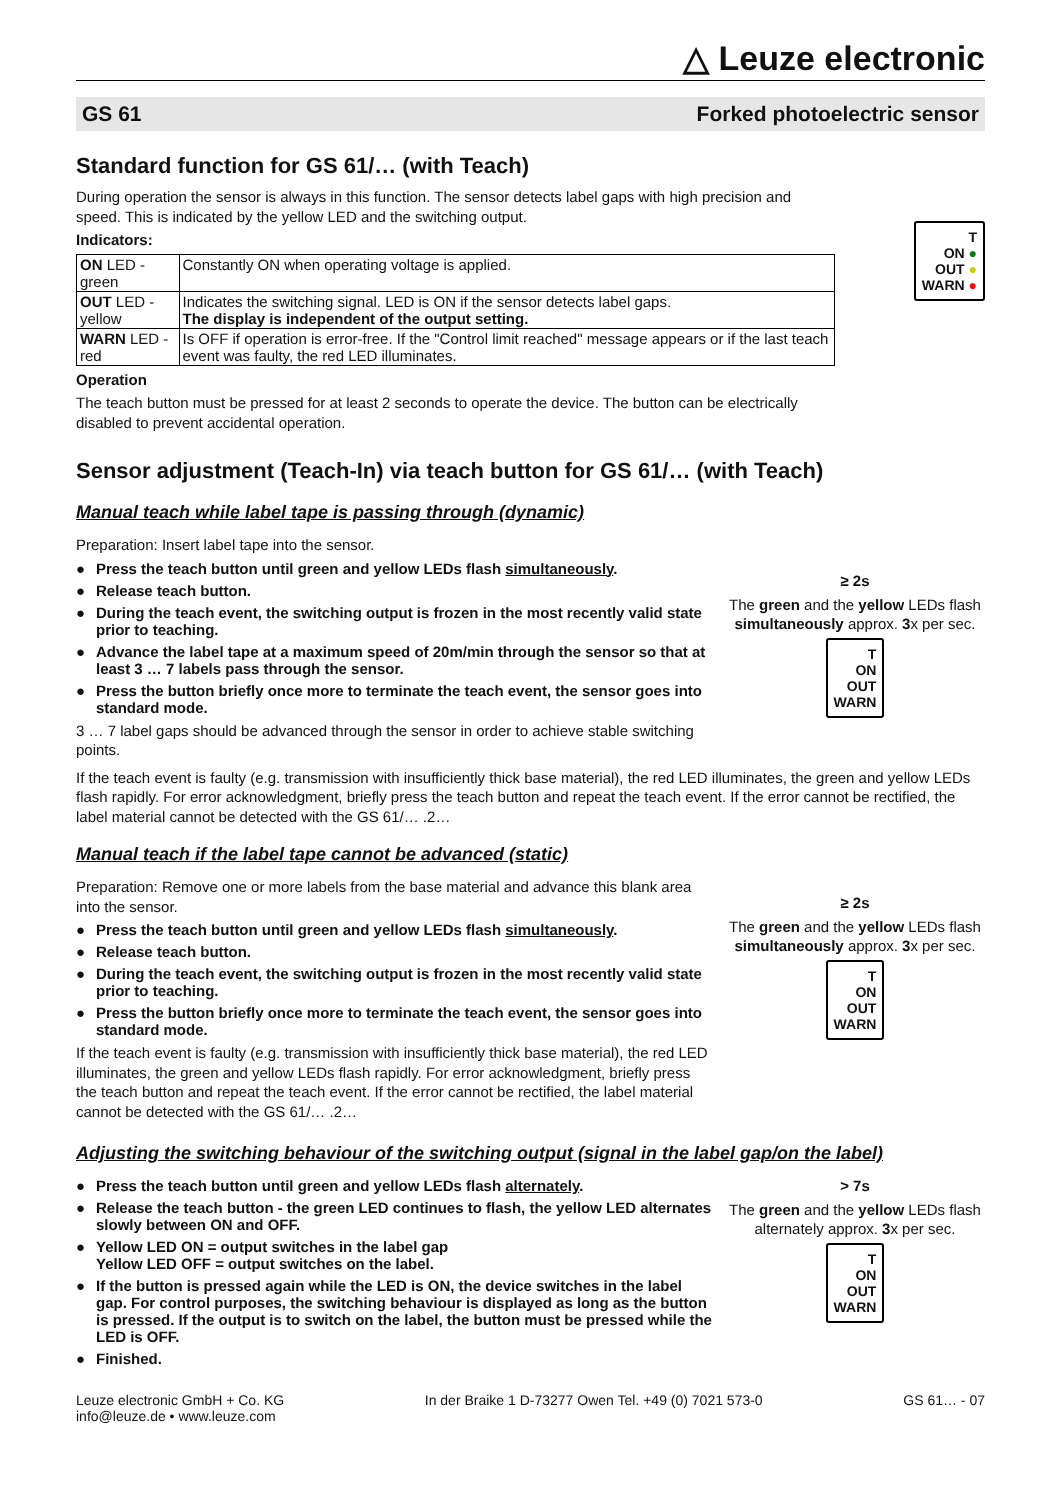△ Leuze electronic
GS 61 Forked photoelectric sensor
Standard function for GS 61/… (with Teach)
During operation the sensor is always in this function. The sensor detects label gaps with high precision and speed. This is indicated by the yellow LED and the switching output.
Indicators:
| ON LED - green | Constantly ON when operating voltage is applied. |
| OUT LED - yellow | Indicates the switching signal. LED is ON if the sensor detects label gaps. The display is independent of the output setting. |
| WARN LED - red | Is OFF if operation is error-free. If the "Control limit reached" message appears or if the last teach event was faulty, the red LED illuminates. |
Operation
The teach button must be pressed for at least 2 seconds to operate the device. The button can be electrically disabled to prevent accidental operation.
T
ON ●
OUT ●
WARN ●
Sensor adjustment (Teach-In) via teach button for GS 61/… (with Teach)
Manual teach while label tape is passing through (dynamic)
Preparation: Insert label tape into the sensor.
● Press the teach button until green and yellow LEDs flash simultaneously.
● Release teach button.
● During the teach event, the switching output is frozen in the most recently valid state prior to teaching.
● Advance the label tape at a maximum speed of 20m/min through the sensor so that at least 3 … 7 labels pass through the sensor.
● Press the button briefly once more to terminate the teach event, the sensor goes into standard mode.
3 … 7 label gaps should be advanced through the sensor in order to achieve stable switching points.
≥ 2s
The green and the yellow LEDs flash simultaneously approx. 3x per sec.
T
ON
OUT
WARN
If the teach event is faulty (e.g. transmission with insufficiently thick base material), the red LED illuminates, the green and yellow LEDs flash rapidly. For error acknowledgment, briefly press the teach button and repeat the teach event. If the error cannot be rectified, the label material cannot be detected with the GS 61/… .2…
Manual teach if the label tape cannot be advanced (static)
Preparation: Remove one or more labels from the base material and advance this blank area into the sensor.
● Press the teach button until green and yellow LEDs flash simultaneously.
● Release teach button.
● During the teach event, the switching output is frozen in the most recently valid state prior to teaching.
● Press the button briefly once more to terminate the teach event, the sensor goes into standard mode.
If the teach event is faulty (e.g. transmission with insufficiently thick base material), the red LED illuminates, the green and yellow LEDs flash rapidly. For error acknowledgment, briefly press the teach button and repeat the teach event. If the error cannot be rectified, the label material cannot be detected with the GS 61/… .2…
≥ 2s
The green and the yellow LEDs flash simultaneously approx. 3x per sec.
T
ON
OUT
WARN
Adjusting the switching behaviour of the switching output (signal in the label gap/on the label)
● Press the teach button until green and yellow LEDs flash alternately.
● Release the teach button - the green LED continues to flash, the yellow LED alternates slowly between ON and OFF.
● Yellow LED ON = output switches in the label gap
Yellow LED OFF = output switches on the label.
● If the button is pressed again while the LED is ON, the device switches in the label gap. For control purposes, the switching behaviour is displayed as long as the button is pressed. If the output is to switch on the label, the button must be pressed while the LED is OFF.
● Finished.
> 7s
The green and the yellow LEDs flash alternately approx. 3x per sec.
T
ON
OUT
WARN
Leuze electronic GmbH + Co. KG
info@leuze.de • www.leuze.com
In der Braike 1 D-73277 Owen Tel. +49 (0) 7021 573-0
GS 61… - 07